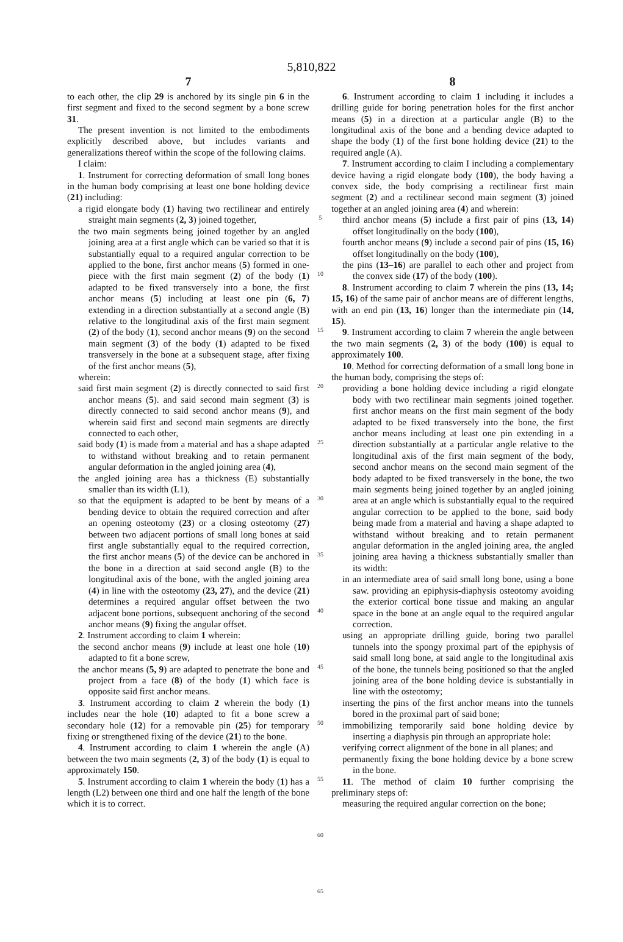5,810,822
7
to each other, the clip 29 is anchored by its single pin 6 in the first segment and fixed to the second segment by a bone screw 31.
The present invention is not limited to the embodiments explicitly described above, but includes variants and generalizations thereof within the scope of the following claims.
I claim:
1. Instrument for correcting deformation of small long bones in the human body comprising at least one bone holding device (21) including:
a rigid elongate body (1) having two rectilinear and entirely straight main segments (2, 3) joined together,
the two main segments being joined together by an angled joining area at a first angle which can be varied so that it is substantially equal to a required angular correction to be applied to the bone, first anchor means (5) formed in one-piece with the first main segment (2) of the body (1) adapted to be fixed transversely into a bone, the first anchor means (5) including at least one pin (6, 7) extending in a direction substantially at a second angle (B) relative to the longitudinal axis of the first main segment (2) of the body (1), second anchor means (9) on the second main segment (3) of the body (1) adapted to be fixed transversely in the bone at a subsequent stage, after fixing of the first anchor means (5),
wherein:
said first main segment (2) is directly connected to said first anchor means (5). and said second main segment (3) is directly connected to said second anchor means (9), and wherein said first and second main segments are directly connected to each other,
said body (1) is made from a material and has a shape adapted to withstand without breaking and to retain permanent angular deformation in the angled joining area (4),
the angled joining area has a thickness (E) substantially smaller than its width (L1),
so that the equipment is adapted to be bent by means of a bending device to obtain the required correction and after an opening osteotomy (23) or a closing osteotomy (27) between two adjacent portions of small long bones at said first angle substantially equal to the required correction, the first anchor means (5) of the device can be anchored in the bone in a direction at said second angle (B) to the longitudinal axis of the bone, with the angled joining area (4) in line with the osteotomy (23, 27), and the device (21) determines a required angular offset between the two adjacent bone portions, subsequent anchoring of the second anchor means (9) fixing the angular offset.
2. Instrument according to claim 1 wherein:
the second anchor means (9) include at least one hole (10) adapted to fit a bone screw,
the anchor means (5, 9) are adapted to penetrate the bone and project from a face (8) of the body (1) which face is opposite said first anchor means.
3. Instrument according to claim 2 wherein the body (1) includes near the hole (10) adapted to fit a bone screw a secondary hole (12) for a removable pin (25) for temporary fixing or strengthened fixing of the device (21) to the bone.
4. Instrument according to claim 1 wherein the angle (A) between the two main segments (2, 3) of the body (1) is equal to approximately 150.
5. Instrument according to claim 1 wherein the body (1) has a length (L2) between one third and one half the length of the bone which it is to correct.
5
10
15
20
25
30
35
40
45
50
55
60
65
8
6. Instrument according to claim 1 including it includes a drilling guide for boring penetration holes for the first anchor means (5) in a direction at a particular angle (B) to the longitudinal axis of the bone and a bending device adapted to shape the body (1) of the first bone holding device (21) to the required angle (A).
7. Instrument according to claim I including a complementary device having a rigid elongate body (100), the body having a convex side, the body comprising a rectilinear first main segment (2) and a rectilinear second main segment (3) joined together at an angled joining area (4) and wherein:
third anchor means (5) include a first pair of pins (13, 14) offset longitudinally on the body (100),
fourth anchor means (9) include a second pair of pins (15, 16) offset longitudinally on the body (100),
the pins (13–16) are parallel to each other and project from the convex side (17) of the body (100).
8. Instrument according to claim 7 wherein the pins (13, 14; 15, 16) of the same pair of anchor means are of different lengths, with an end pin (13, 16) longer than the intermediate pin (14, 15).
9. Instrument according to claim 7 wherein the angle between the two main segments (2, 3) of the body (100) is equal to approximately 100.
10. Method for correcting deformation of a small long bone in the human body, comprising the steps of:
providing a bone holding device including a rigid elongate body with two rectilinear main segments joined together. first anchor means on the first main segment of the body adapted to be fixed transversely into the bone, the first anchor means including at least one pin extending in a direction substantially at a particular angle relative to the longitudinal axis of the first main segment of the body, second anchor means on the second main segment of the body adapted to be fixed transversely in the bone, the two main segments being joined together by an angled joining area at an angle which is substantially equal to the required angular correction to be applied to the bone, said body being made from a material and having a shape adapted to withstand without breaking and to retain permanent angular deformation in the angled joining area, the angled joining area having a thickness substantially smaller than its width:
in an intermediate area of said small long bone, using a bone saw. providing an epiphysis-diaphysis osteotomy avoiding the exterior cortical bone tissue and making an angular space in the bone at an angle equal to the required angular correction.
using an appropriate drilling guide, boring two parallel tunnels into the spongy proximal part of the epiphysis of said small long bone, at said angle to the longitudinal axis of the bone, the tunnels being positioned so that the angled joining area of the bone holding device is substantially in line with the osteotomy;
inserting the pins of the first anchor means into the tunnels bored in the proximal part of said bone;
immobilizing temporarily said bone holding device by inserting a diaphysis pin through an appropriate hole:
verifying correct alignment of the bone in all planes; and
permanently fixing the bone holding device by a bone screw in the bone.
11. The method of claim 10 further comprising the preliminary steps of:
measuring the required angular correction on the bone;